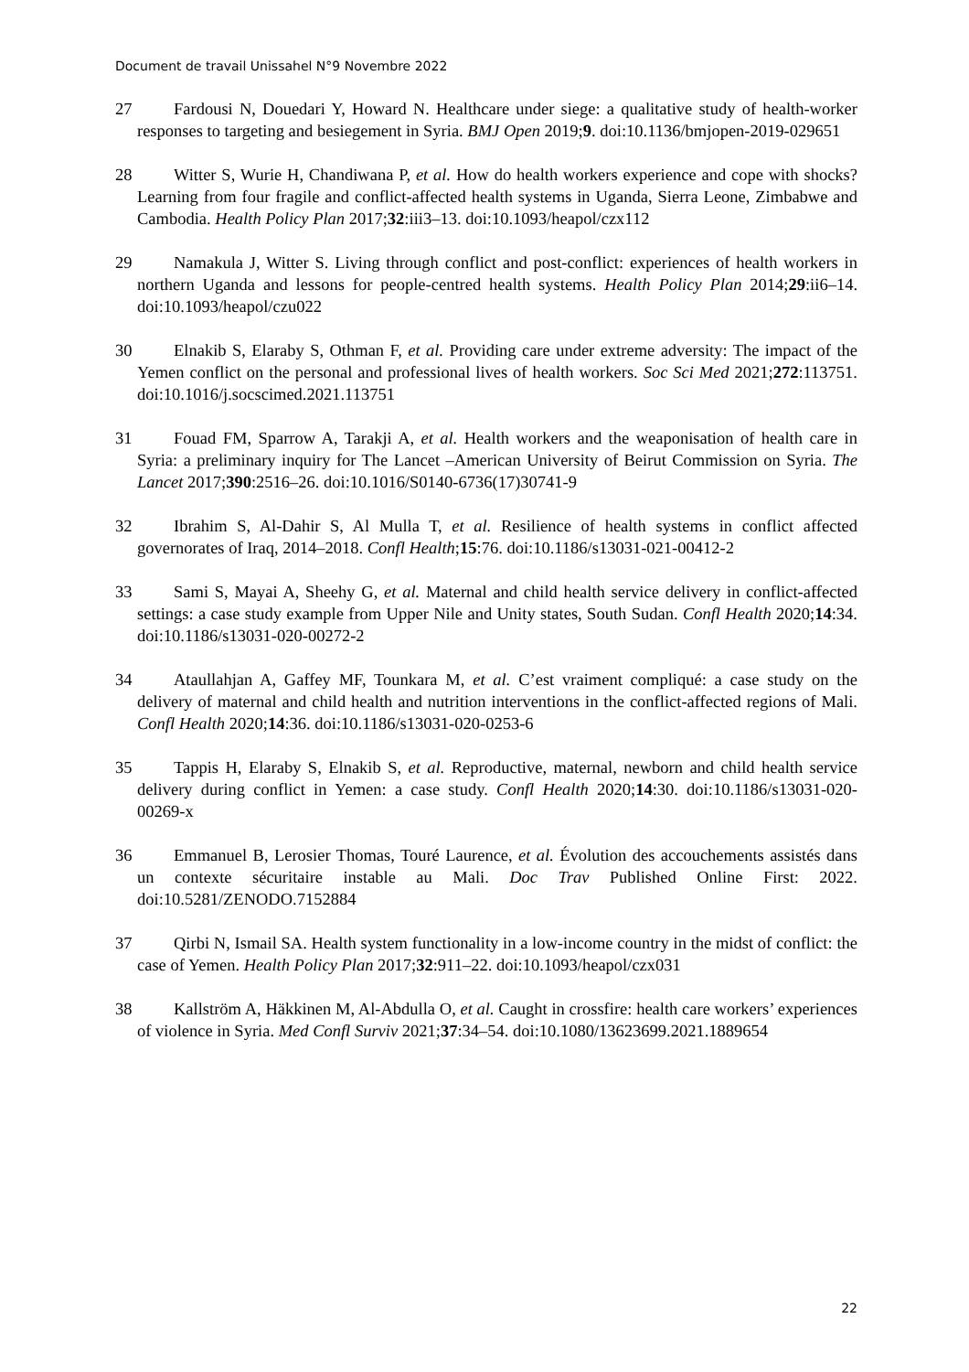Document de travail Unissahel N°9 Novembre 2022
27 Fardousi N, Douedari Y, Howard N. Healthcare under siege: a qualitative study of health-worker responses to targeting and besiegement in Syria. BMJ Open 2019;9. doi:10.1136/bmjopen-2019-029651
28 Witter S, Wurie H, Chandiwana P, et al. How do health workers experience and cope with shocks? Learning from four fragile and conflict-affected health systems in Uganda, Sierra Leone, Zimbabwe and Cambodia. Health Policy Plan 2017;32:iii3–13. doi:10.1093/heapol/czx112
29 Namakula J, Witter S. Living through conflict and post-conflict: experiences of health workers in northern Uganda and lessons for people-centred health systems. Health Policy Plan 2014;29:ii6–14. doi:10.1093/heapol/czu022
30 Elnakib S, Elaraby S, Othman F, et al. Providing care under extreme adversity: The impact of the Yemen conflict on the personal and professional lives of health workers. Soc Sci Med 2021;272:113751. doi:10.1016/j.socscimed.2021.113751
31 Fouad FM, Sparrow A, Tarakji A, et al. Health workers and the weaponisation of health care in Syria: a preliminary inquiry for The Lancet –American University of Beirut Commission on Syria. The Lancet 2017;390:2516–26. doi:10.1016/S0140-6736(17)30741-9
32 Ibrahim S, Al-Dahir S, Al Mulla T, et al. Resilience of health systems in conflict affected governorates of Iraq, 2014–2018. Confl Health;15:76. doi:10.1186/s13031-021-00412-2
33 Sami S, Mayai A, Sheehy G, et al. Maternal and child health service delivery in conflict-affected settings: a case study example from Upper Nile and Unity states, South Sudan. Confl Health 2020;14:34. doi:10.1186/s13031-020-00272-2
34 Ataullahjan A, Gaffey MF, Tounkara M, et al. C’est vraiment compliqué: a case study on the delivery of maternal and child health and nutrition interventions in the conflict-affected regions of Mali. Confl Health 2020;14:36. doi:10.1186/s13031-020-0253-6
35 Tappis H, Elaraby S, Elnakib S, et al. Reproductive, maternal, newborn and child health service delivery during conflict in Yemen: a case study. Confl Health 2020;14:30. doi:10.1186/s13031-020-00269-x
36 Emmanuel B, Lerosier Thomas, Touré Laurence, et al. Évolution des accouchements assistés dans un contexte sécuritaire instable au Mali. Doc Trav Published Online First: 2022. doi:10.5281/ZENODO.7152884
37 Qirbi N, Ismail SA. Health system functionality in a low-income country in the midst of conflict: the case of Yemen. Health Policy Plan 2017;32:911–22. doi:10.1093/heapol/czx031
38 Kallström A, Häkkinen M, Al-Abdulla O, et al. Caught in crossfire: health care workers’ experiences of violence in Syria. Med Confl Surviv 2021;37:34–54. doi:10.1080/13623699.2021.1889654
22